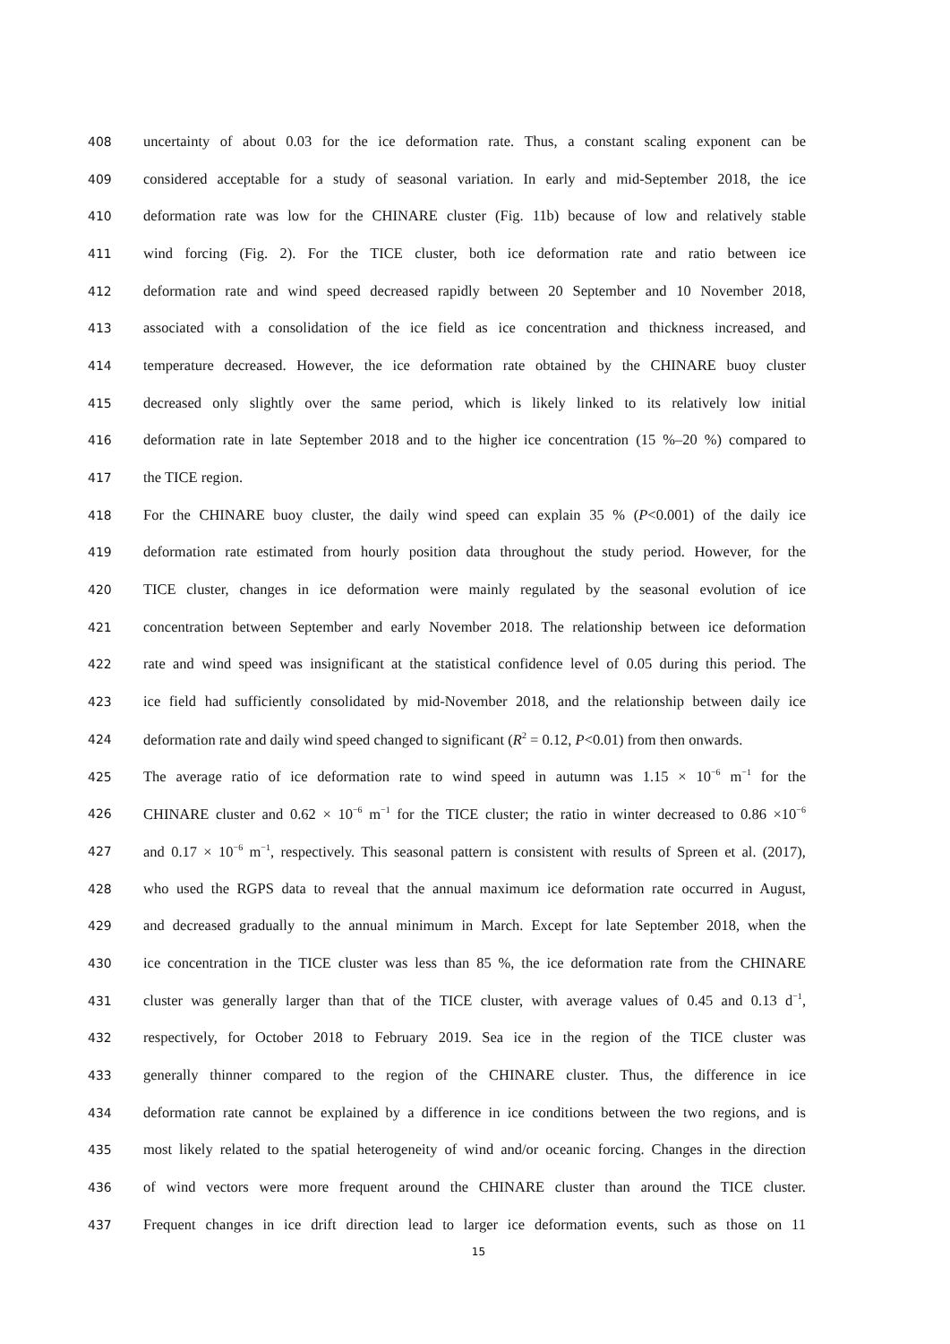408 uncertainty of about 0.03 for the ice deformation rate. Thus, a constant scaling exponent can be
409 considered acceptable for a study of seasonal variation. In early and mid-September 2018, the ice
410 deformation rate was low for the CHINARE cluster (Fig. 11b) because of low and relatively stable
411 wind forcing (Fig. 2). For the TICE cluster, both ice deformation rate and ratio between ice
412 deformation rate and wind speed decreased rapidly between 20 September and 10 November 2018,
413 associated with a consolidation of the ice field as ice concentration and thickness increased, and
414 temperature decreased. However, the ice deformation rate obtained by the CHINARE buoy cluster
415 decreased only slightly over the same period, which is likely linked to its relatively low initial
416 deformation rate in late September 2018 and to the higher ice concentration (15 %–20 %) compared to
417 the TICE region.
418 For the CHINARE buoy cluster, the daily wind speed can explain 35 % (P<0.001) of the daily ice
419 deformation rate estimated from hourly position data throughout the study period. However, for the
420 TICE cluster, changes in ice deformation were mainly regulated by the seasonal evolution of ice
421 concentration between September and early November 2018. The relationship between ice deformation
422 rate and wind speed was insignificant at the statistical confidence level of 0.05 during this period. The
423 ice field had sufficiently consolidated by mid-November 2018, and the relationship between daily ice
424 deformation rate and daily wind speed changed to significant (R<sup>2</sup> = 0.12, P<0.01) from then onwards.
425 The average ratio of ice deformation rate to wind speed in autumn was 1.15 × 10<sup>−6</sup> m<sup>−1</sup> for the
426 CHINARE cluster and 0.62 × 10<sup>−6</sup> m<sup>−1</sup> for the TICE cluster; the ratio in winter decreased to 0.86 ×10<sup>−6</sup>
427 and 0.17 × 10<sup>−6</sup> m<sup>−1</sup>, respectively. This seasonal pattern is consistent with results of Spreen et al. (2017),
428 who used the RGPS data to reveal that the annual maximum ice deformation rate occurred in August,
429 and decreased gradually to the annual minimum in March. Except for late September 2018, when the
430 ice concentration in the TICE cluster was less than 85 %, the ice deformation rate from the CHINARE
431 cluster was generally larger than that of the TICE cluster, with average values of 0.45 and 0.13 d<sup>−1</sup>,
432 respectively, for October 2018 to February 2019. Sea ice in the region of the TICE cluster was
433 generally thinner compared to the region of the CHINARE cluster. Thus, the difference in ice
434 deformation rate cannot be explained by a difference in ice conditions between the two regions, and is
435 most likely related to the spatial heterogeneity of wind and/or oceanic forcing. Changes in the direction
436 of wind vectors were more frequent around the CHINARE cluster than around the TICE cluster.
437 Frequent changes in ice drift direction lead to larger ice deformation events, such as those on 11
15